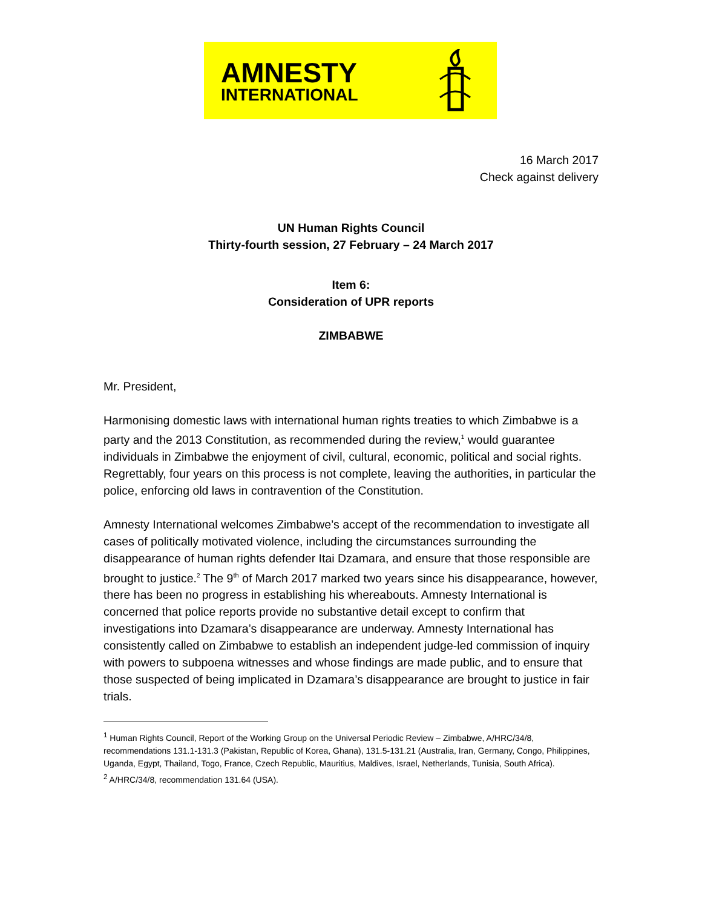AMNESTY
INTERNATIONAL
16 March 2017
Check against delivery
UN Human Rights Council
Thirty-fourth session, 27 February – 24 March 2017
Item 6:
Consideration of UPR reports
ZIMBABWE
Mr. President,
Harmonising domestic laws with international human rights treaties to which Zimbabwe is a party and the 2013 Constitution, as recommended during the review,<sup>1</sup> would guarantee individuals in Zimbabwe the enjoyment of civil, cultural, economic, political and social rights. Regrettably, four years on this process is not complete, leaving the authorities, in particular the police, enforcing old laws in contravention of the Constitution.
Amnesty International welcomes Zimbabwe’s accept of the recommendation to investigate all cases of politically motivated violence, including the circumstances surrounding the disappearance of human rights defender Itai Dzamara, and ensure that those responsible are brought to justice.<sup>2</sup> The 9<sup>th</sup> of March 2017 marked two years since his disappearance, however, there has been no progress in establishing his whereabouts. Amnesty International is concerned that police reports provide no substantive detail except to confirm that investigations into Dzamara’s disappearance are underway. Amnesty International has consistently called on Zimbabwe to establish an independent judge-led commission of inquiry with powers to subpoena witnesses and whose findings are made public, and to ensure that those suspected of being implicated in Dzamara’s disappearance are brought to justice in fair trials.
<sup>1</sup> Human Rights Council, Report of the Working Group on the Universal Periodic Review – Zimbabwe, A/HRC/34/8, recommendations 131.1-131.3 (Pakistan, Republic of Korea, Ghana), 131.5-131.21 (Australia, Iran, Germany, Congo, Philippines, Uganda, Egypt, Thailand, Togo, France, Czech Republic, Mauritius, Maldives, Israel, Netherlands, Tunisia, South Africa).
<sup>2</sup> A/HRC/34/8, recommendation 131.64 (USA).